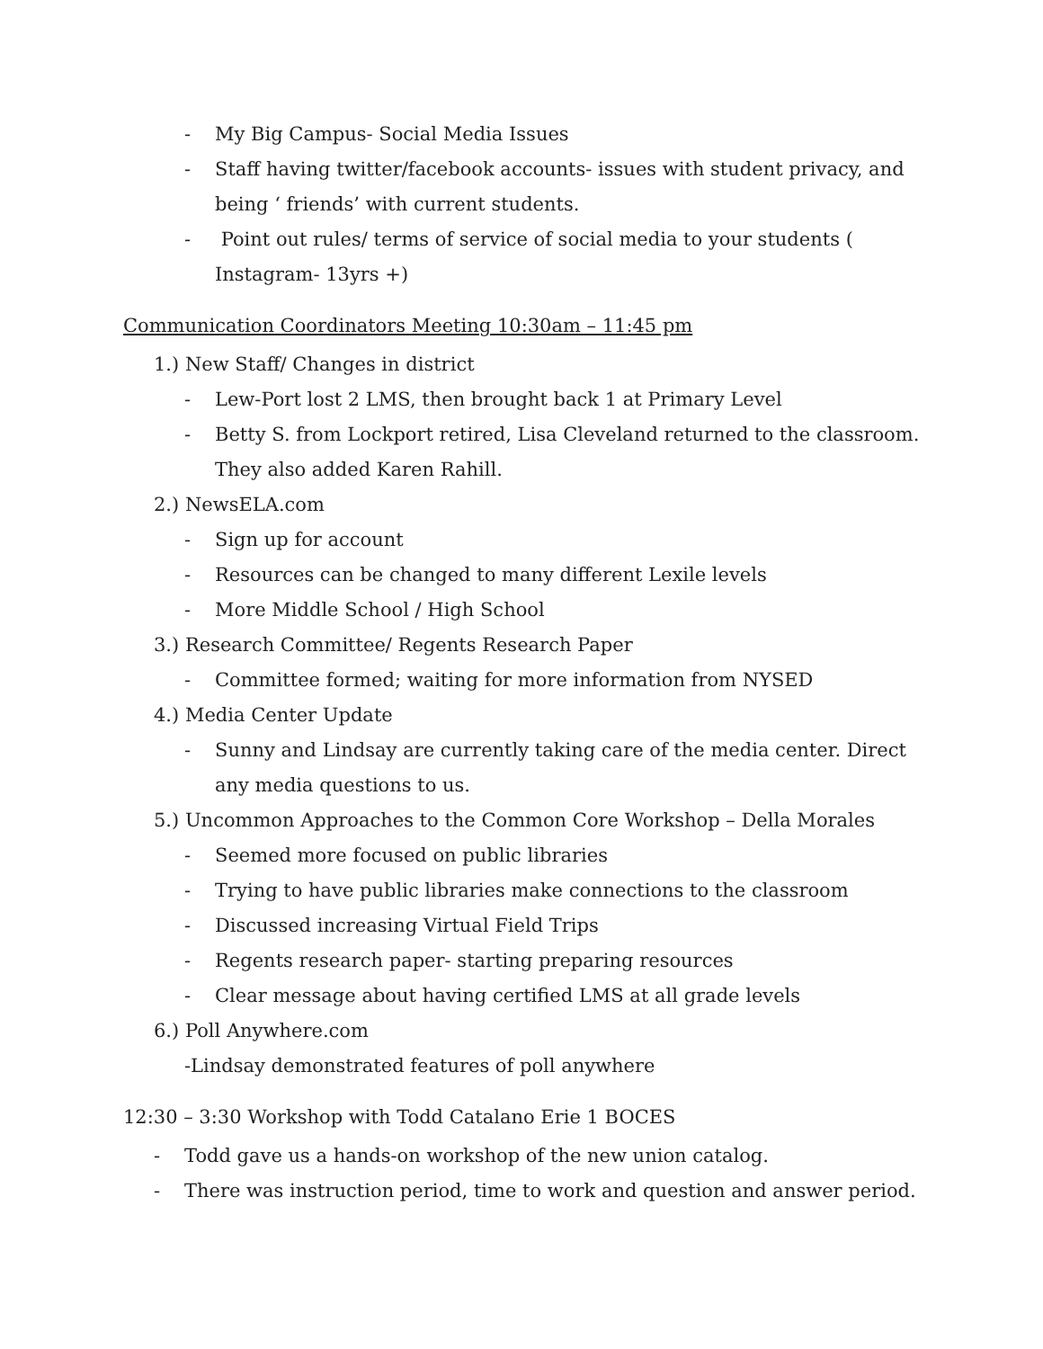- My Big Campus- Social Media Issues
- Staff having twitter/facebook accounts- issues with student privacy, and being ‘ friends’ with current students.
- Point out rules/ terms of service of social media to your students ( Instagram- 13yrs +)
Communication Coordinators Meeting 10:30am – 11:45 pm
1.) New Staff/ Changes in district
- Lew-Port lost 2 LMS, then brought back 1 at Primary Level
- Betty S. from Lockport retired, Lisa Cleveland returned to the classroom. They also added Karen Rahill.
2.) NewsELA.com
- Sign up for account
- Resources can be changed to many different Lexile levels
- More Middle School / High School
3.) Research Committee/ Regents Research Paper
- Committee formed; waiting for more information from NYSED
4.) Media Center Update
- Sunny and Lindsay are currently taking care of the media center. Direct any media questions to us.
5.) Uncommon Approaches to the Common Core Workshop – Della Morales
- Seemed more focused on public libraries
- Trying to have public libraries make connections to the classroom
- Discussed increasing Virtual Field Trips
- Regents research paper- starting preparing resources
- Clear message about having certified LMS at all grade levels
6.) Poll Anywhere.com
-Lindsay demonstrated features of poll anywhere
12:30 – 3:30 Workshop with Todd Catalano Erie 1 BOCES
- Todd gave us a hands-on workshop of the new union catalog.
- There was instruction period, time to work and question and answer period.